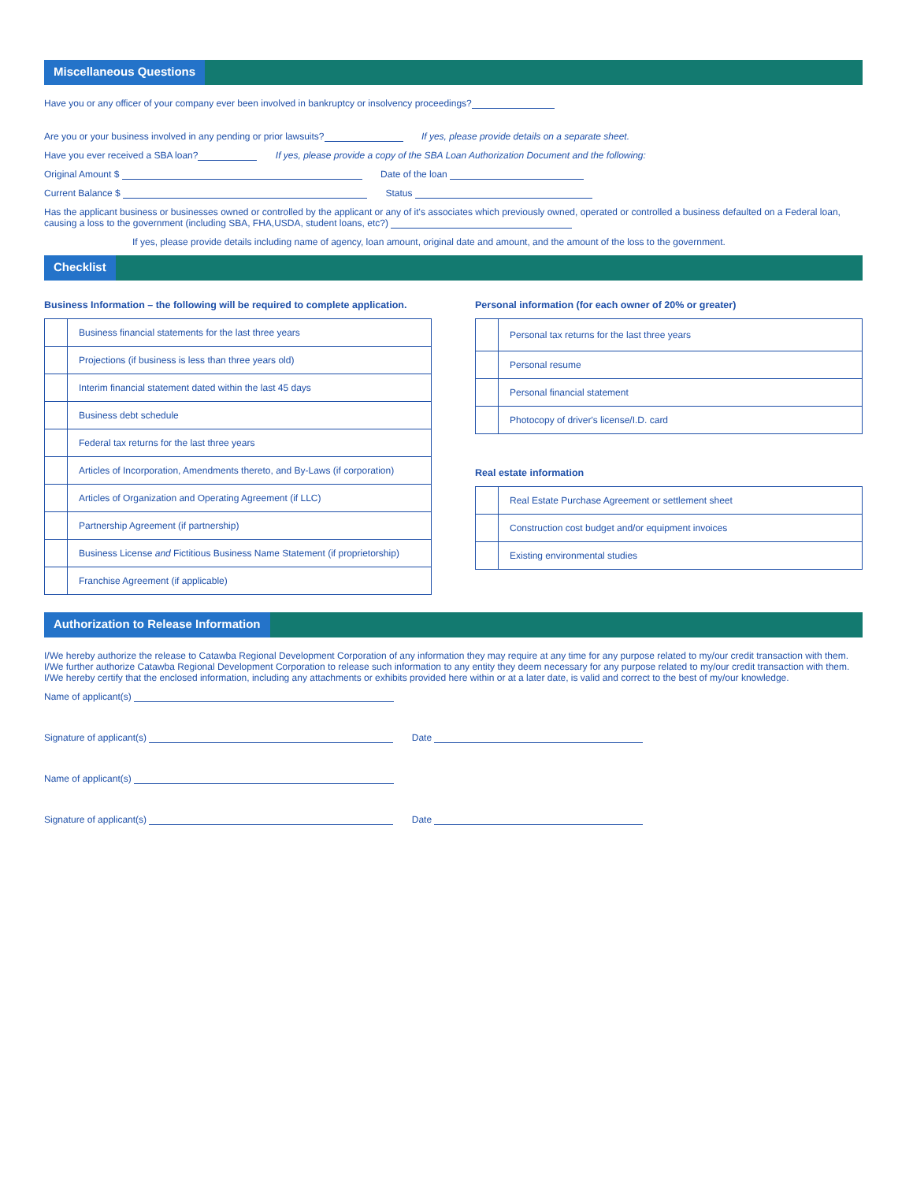Miscellaneous Questions
Have you or any officer of your company ever been involved in bankruptcy or insolvency proceedings?
Are you or your business involved in any pending or prior lawsuits? If yes, please provide details on a separate sheet.
Have you ever received a SBA loan? If yes, please provide a copy of the SBA Loan Authorization Document and the following:
Original Amount $ Date of the loan
Current Balance $ Status
Has the applicant business or businesses owned or controlled by the applicant or any of it's associates which previously owned, operated or controlled a business defaulted on a Federal loan, causing a loss to the government (including SBA, FHA,USDA, student loans, etc?)
If yes, please provide details including name of agency, loan amount, original date and amount, and the amount of the loss to the government.
Checklist
Business Information – the following will be required to complete application.
| | Business financial statements for the last three years |
| | Projections (if business is less than three years old) |
| | Interim financial statement dated within the last 45 days |
| | Business debt schedule |
| | Federal tax returns for the last three years |
| | Articles of Incorporation, Amendments thereto, and By-Laws (if corporation) |
| | Articles of Organization and Operating Agreement (if LLC) |
| | Partnership Agreement (if partnership) |
| | Business License and Fictitious Business Name Statement (if proprietorship) |
| | Franchise Agreement (if applicable) |
Personal information (for each owner of 20% or greater)
| | Personal tax returns for the last three years |
| | Personal resume |
| | Personal financial statement |
| | Photocopy of driver's license/I.D. card |
Real estate information
| | Real Estate Purchase Agreement or settlement sheet |
| | Construction cost budget and/or equipment invoices |
| | Existing environmental studies |
Authorization to Release Information
I/We hereby authorize the release to Catawba Regional Development Corporation of any information they may require at any time for any purpose related to my/our credit transaction with them.
I/We further authorize Catawba Regional Development Corporation to release such information to any entity they deem necessary for any purpose related to my/our credit transaction with them.
I/We hereby certify that the enclosed information, including any attachments or exhibits provided here within or at a later date, is valid and correct to the best of my/our knowledge.
Name of applicant(s)
Signature of applicant(s) Date
Name of applicant(s)
Signature of applicant(s) Date